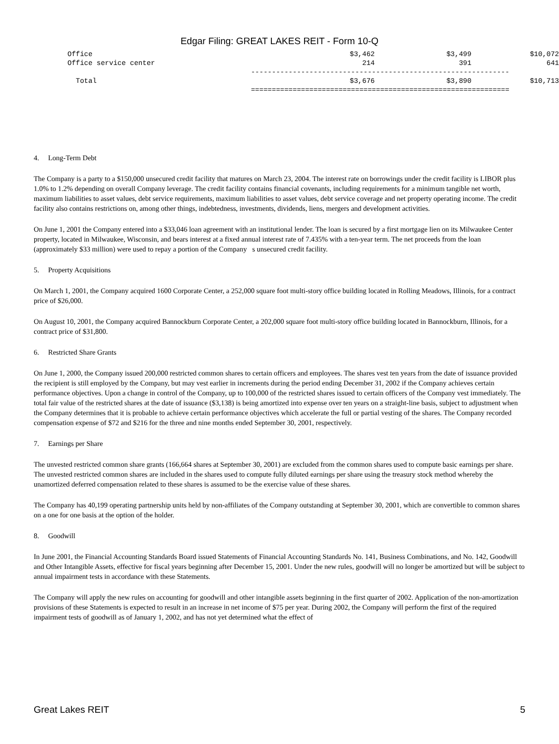Edgar Filing: GREAT LAKES REIT - Form 10-Q
| Office | $3,462 | $3,499 | $10,072 |
| Office service center | 214 | 391 | 641 |
| | -------------------------------------------------------------- | | |
| Total | $3,676 | $3,890 | $10,713 |
| | ============================================================== | | |
4. Long-Term Debt
The Company is a party to a $150,000 unsecured credit facility that matures on March 23, 2004. The interest rate on borrowings under the credit facility is LIBOR plus 1.0% to 1.2% depending on overall Company leverage. The credit facility contains financial covenants, including requirements for a minimum tangible net worth, maximum liabilities to asset values, debt service requirements, maximum liabilities to asset values, debt service coverage and net property operating income. The credit facility also contains restrictions on, among other things, indebtedness, investments, dividends, liens, mergers and development activities.
On June 1, 2001 the Company entered into a $33,046 loan agreement with an institutional lender. The loan is secured by a first mortgage lien on its Milwaukee Center property, located in Milwaukee, Wisconsin, and bears interest at a fixed annual interest rate of 7.435% with a ten-year term. The net proceeds from the loan (approximately $33 million) were used to repay a portion of the Company s unsecured credit facility.
5. Property Acquisitions
On March 1, 2001, the Company acquired 1600 Corporate Center, a 252,000 square foot multi-story office building located in Rolling Meadows, Illinois, for a contract price of $26,000.
On August 10, 2001, the Company acquired Bannockburn Corporate Center, a 202,000 square foot multi-story office building located in Bannockburn, Illinois, for a contract price of $31,800.
6. Restricted Share Grants
On June 1, 2000, the Company issued 200,000 restricted common shares to certain officers and employees. The shares vest ten years from the date of issuance provided the recipient is still employed by the Company, but may vest earlier in increments during the period ending December 31, 2002 if the Company achieves certain performance objectives. Upon a change in control of the Company, up to 100,000 of the restricted shares issued to certain officers of the Company vest immediately. The total fair value of the restricted shares at the date of issuance ($3,138) is being amortized into expense over ten years on a straight-line basis, subject to adjustment when the Company determines that it is probable to achieve certain performance objectives which accelerate the full or partial vesting of the shares. The Company recorded compensation expense of $72 and $216 for the three and nine months ended September 30, 2001, respectively.
7. Earnings per Share
The unvested restricted common share grants (166,664 shares at September 30, 2001) are excluded from the common shares used to compute basic earnings per share. The unvested restricted common shares are included in the shares used to compute fully diluted earnings per share using the treasury stock method whereby the unamortized deferred compensation related to these shares is assumed to be the exercise value of these shares.
The Company has 40,199 operating partnership units held by non-affiliates of the Company outstanding at September 30, 2001, which are convertible to common shares on a one for one basis at the option of the holder.
8. Goodwill
In June 2001, the Financial Accounting Standards Board issued Statements of Financial Accounting Standards No. 141, Business Combinations, and No. 142, Goodwill and Other Intangible Assets, effective for fiscal years beginning after December 15, 2001. Under the new rules, goodwill will no longer be amortized but will be subject to annual impairment tests in accordance with these Statements.
The Company will apply the new rules on accounting for goodwill and other intangible assets beginning in the first quarter of 2002. Application of the non-amortization provisions of these Statements is expected to result in an increase in net income of $75 per year. During 2002, the Company will perform the first of the required impairment tests of goodwill as of January 1, 2002, and has not yet determined what the effect of
Great Lakes REIT 5